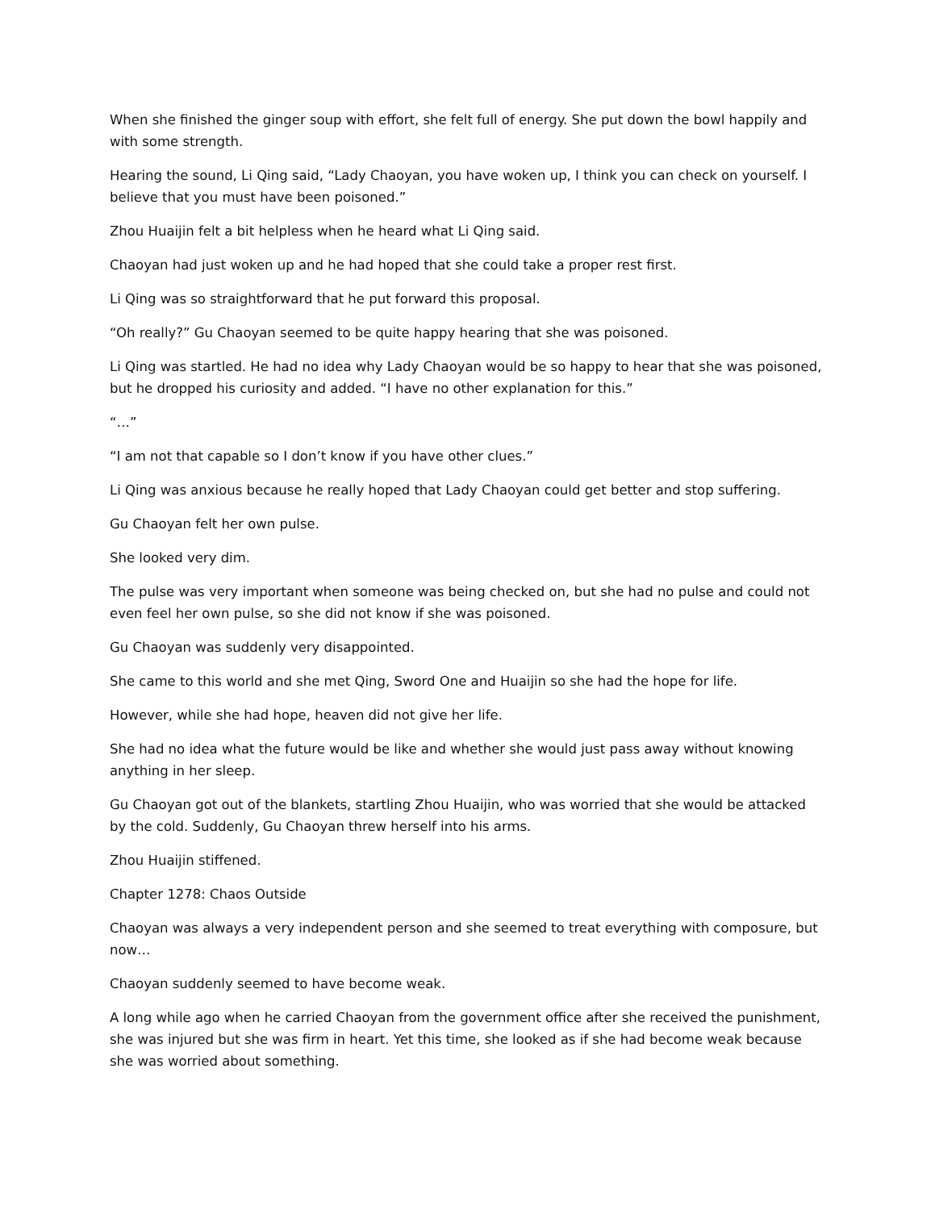When she finished the ginger soup with effort, she felt full of energy. She put down the bowl happily and with some strength.
Hearing the sound, Li Qing said, “Lady Chaoyan, you have woken up, I think you can check on yourself. I believe that you must have been poisoned.”
Zhou Huaijin felt a bit helpless when he heard what Li Qing said.
Chaoyan had just woken up and he had hoped that she could take a proper rest first.
Li Qing was so straightforward that he put forward this proposal.
“Oh really?” Gu Chaoyan seemed to be quite happy hearing that she was poisoned.
Li Qing was startled. He had no idea why Lady Chaoyan would be so happy to hear that she was poisoned, but he dropped his curiosity and added. “I have no other explanation for this.”
“…”
“I am not that capable so I don’t know if you have other clues.”
Li Qing was anxious because he really hoped that Lady Chaoyan could get better and stop suffering.
Gu Chaoyan felt her own pulse.
She looked very dim.
The pulse was very important when someone was being checked on, but she had no pulse and could not even feel her own pulse, so she did not know if she was poisoned.
Gu Chaoyan was suddenly very disappointed.
She came to this world and she met Qing, Sword One and Huaijin so she had the hope for life.
However, while she had hope, heaven did not give her life.
She had no idea what the future would be like and whether she would just pass away without knowing anything in her sleep.
Gu Chaoyan got out of the blankets, startling Zhou Huaijin, who was worried that she would be attacked by the cold. Suddenly, Gu Chaoyan threw herself into his arms.
Zhou Huaijin stiffened.
Chapter 1278: Chaos Outside
Chaoyan was always a very independent person and she seemed to treat everything with composure, but now…
Chaoyan suddenly seemed to have become weak.
A long while ago when he carried Chaoyan from the government office after she received the punishment, she was injured but she was firm in heart. Yet this time, she looked as if she had become weak because she was worried about something.